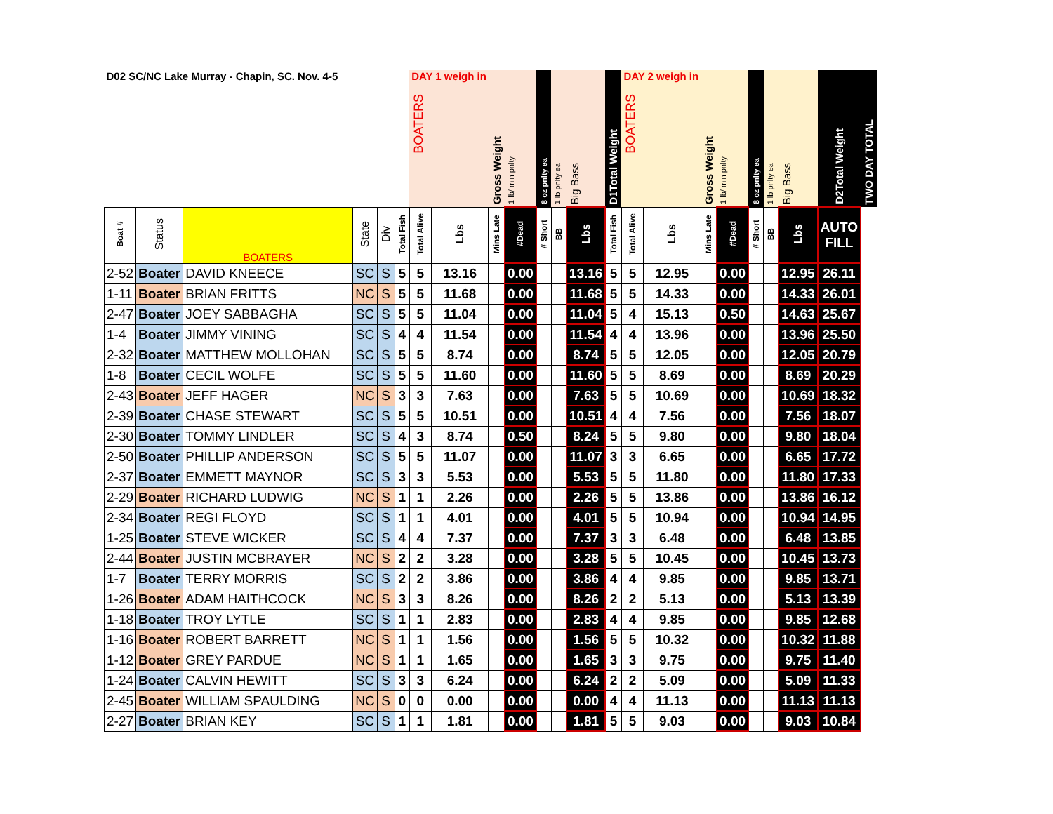| D02 SC/NC Lake Murray - Chapin, SC. Nov. 4-5 | | | | | | DAY 1 weigh in BOATERS | | Gross Weight | 1 lb/ min pnlty | 8 oz pnlty ea | 1 lb pnlty ea | Big Bass | D1Total Weight | DAY 2 weigh in BOATERS | | Gross Weight | 1 lb/ min pnlty | 8 oz pnlty ea | 1 lb pnlty ea | Big Bass | D2Total Weight | TWO DAY TOTAL |
| Boat # | Status | BOATERS | State | Div | Total Fish | Total Alive | Lbs | Mins Late | #Dead | # Short | BB | Lbs | Total Fish | Total Alive | Lbs | Mins Late | #Dead | # Short | BB | Lbs | AUTO FILL | |
| 2-52 | Boater | DAVID KNEECE | SC | S | 5 | 5 | 13.16 | | 0.00 | | | 13.16 | 5 | 5 | 12.95 | | 0.00 | | | 12.95 | 26.11 | |
| 1-11 | Boater | BRIAN FRITTS | NC | S | 5 | 5 | 11.68 | | 0.00 | | | 11.68 | 5 | 5 | 14.33 | | 0.00 | | | 14.33 | 26.01 | |
| 2-47 | Boater | JOEY SABBAGHA | SC | S | 5 | 5 | 11.04 | | 0.00 | | | 11.04 | 5 | 4 | 15.13 | | 0.50 | | | 14.63 | 25.67 | |
| 1-4 | Boater | JIMMY VINING | SC | S | 4 | 4 | 11.54 | | 0.00 | | | 11.54 | 4 | 4 | 13.96 | | 0.00 | | | 13.96 | 25.50 | |
| 2-32 | Boater | MATTHEW MOLLOHAN | SC | S | 5 | 5 | 8.74 | | 0.00 | | | 8.74 | 5 | 5 | 12.05 | | 0.00 | | | 12.05 | 20.79 | |
| 1-8 | Boater | CECIL WOLFE | SC | S | 5 | 5 | 11.60 | | 0.00 | | | 11.60 | 5 | 5 | 8.69 | | 0.00 | | | 8.69 | 20.29 | |
| 2-43 | Boater | JEFF HAGER | NC | S | 3 | 3 | 7.63 | | 0.00 | | | 7.63 | 5 | 5 | 10.69 | | 0.00 | | | 10.69 | 18.32 | |
| 2-39 | Boater | CHASE STEWART | SC | S | 5 | 5 | 10.51 | | 0.00 | | | 10.51 | 4 | 4 | 7.56 | | 0.00 | | | 7.56 | 18.07 | |
| 2-30 | Boater | TOMMY LINDLER | SC | S | 4 | 3 | 8.74 | | 0.50 | | | 8.24 | 5 | 5 | 9.80 | | 0.00 | | | 9.80 | 18.04 | |
| 2-50 | Boater | PHILLIP ANDERSON | SC | S | 5 | 5 | 11.07 | | 0.00 | | | 11.07 | 3 | 3 | 6.65 | | 0.00 | | | 6.65 | 17.72 | |
| 2-37 | Boater | EMMETT MAYNOR | SC | S | 3 | 3 | 5.53 | | 0.00 | | | 5.53 | 5 | 5 | 11.80 | | 0.00 | | | 11.80 | 17.33 | |
| 2-29 | Boater | RICHARD LUDWIG | NC | S | 1 | 1 | 2.26 | | 0.00 | | | 2.26 | 5 | 5 | 13.86 | | 0.00 | | | 13.86 | 16.12 | |
| 2-34 | Boater | REGI FLOYD | SC | S | 1 | 1 | 4.01 | | 0.00 | | | 4.01 | 5 | 5 | 10.94 | | 0.00 | | | 10.94 | 14.95 | |
| 1-25 | Boater | STEVE WICKER | SC | S | 4 | 4 | 7.37 | | 0.00 | | | 7.37 | 3 | 3 | 6.48 | | 0.00 | | | 6.48 | 13.85 | |
| 2-44 | Boater | JUSTIN MCBRAYER | NC | S | 2 | 2 | 3.28 | | 0.00 | | | 3.28 | 5 | 5 | 10.45 | | 0.00 | | | 10.45 | 13.73 | |
| 1-7 | Boater | TERRY MORRIS | SC | S | 2 | 2 | 3.86 | | 0.00 | | | 3.86 | 4 | 4 | 9.85 | | 0.00 | | | 9.85 | 13.71 | |
| 1-26 | Boater | ADAM HAITHCOCK | NC | S | 3 | 3 | 8.26 | | 0.00 | | | 8.26 | 2 | 2 | 5.13 | | 0.00 | | | 5.13 | 13.39 | |
| 1-18 | Boater | TROY LYTLE | SC | S | 1 | 1 | 2.83 | | 0.00 | | | 2.83 | 4 | 4 | 9.85 | | 0.00 | | | 9.85 | 12.68 | |
| 1-16 | Boater | ROBERT BARRETT | NC | S | 1 | 1 | 1.56 | | 0.00 | | | 1.56 | 5 | 5 | 10.32 | | 0.00 | | | 10.32 | 11.88 | |
| 1-12 | Boater | GREY PARDUE | NC | S | 1 | 1 | 1.65 | | 0.00 | | | 1.65 | 3 | 3 | 9.75 | | 0.00 | | | 9.75 | 11.40 | |
| 1-24 | Boater | CALVIN HEWITT | SC | S | 3 | 3 | 6.24 | | 0.00 | | | 6.24 | 2 | 2 | 5.09 | | 0.00 | | | 5.09 | 11.33 | |
| 2-45 | Boater | WILLIAM SPAULDING | NC | S | 0 | 0 | 0.00 | | 0.00 | | | 0.00 | 4 | 4 | 11.13 | | 0.00 | | | 11.13 | 11.13 | |
| 2-27 | Boater | BRIAN KEY | SC | S | 1 | 1 | 1.81 | | 0.00 | | | 1.81 | 5 | 5 | 9.03 | | 0.00 | | | 9.03 | 10.84 | |